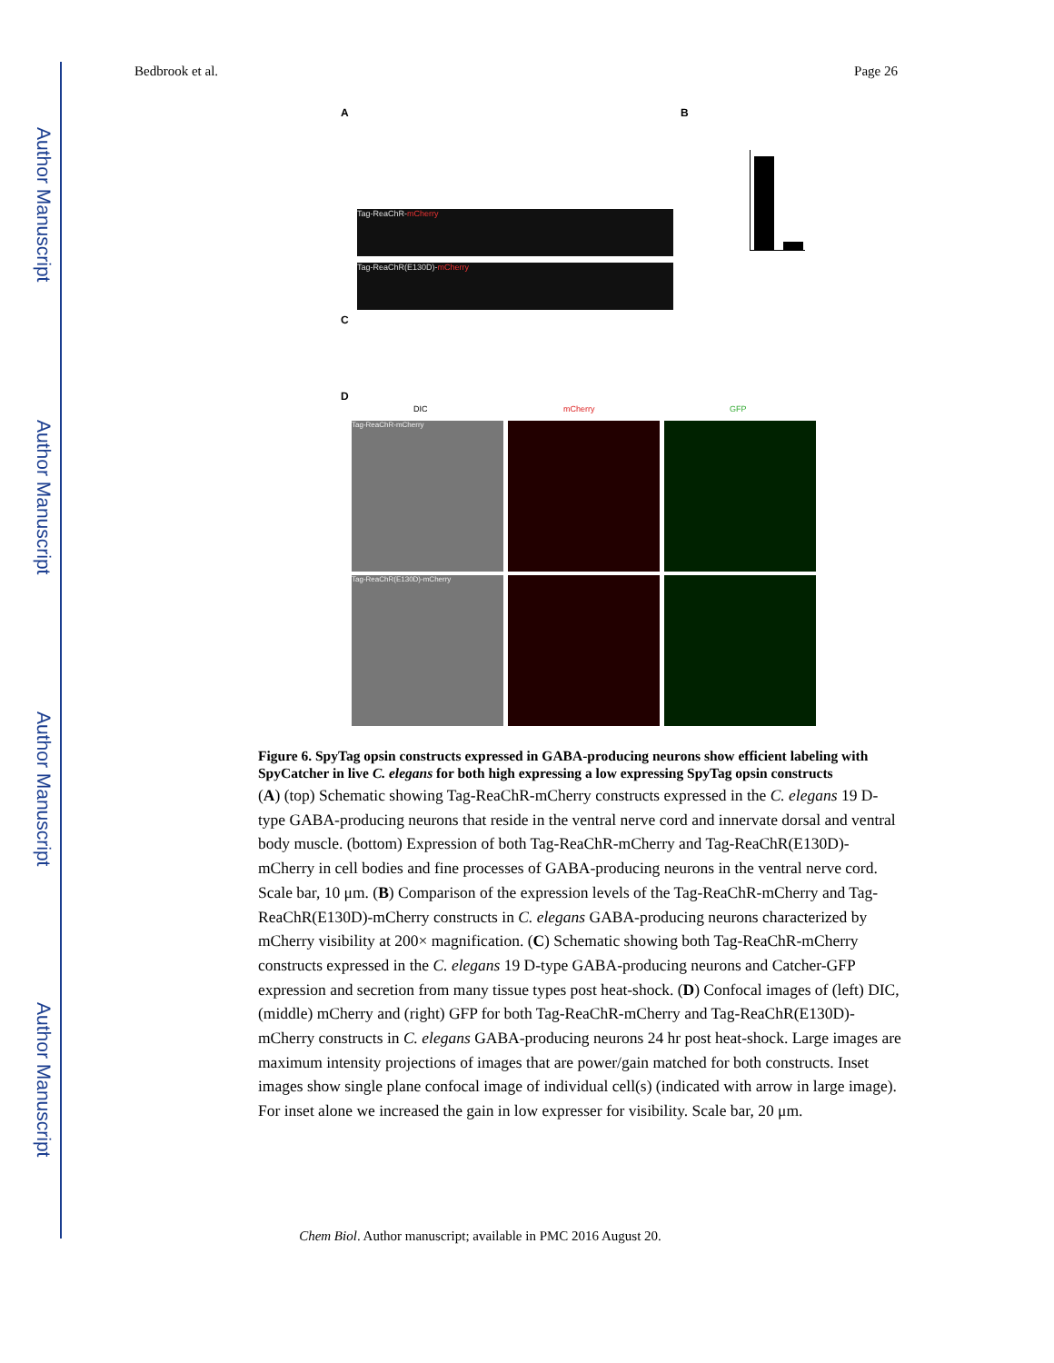Author Manuscript
Author Manuscript
Author Manuscript
Author Manuscript
Bedbrook et al. Page 26
A B
C
D
Tag-ReaChR-mCherry
Tag-ReaChR(E130D)-mCherry
DIC mCherry GFP
Tag-ReaChR-mCherry
Tag-ReaChR(E130D)-mCherry
Figure 6. SpyTag opsin constructs expressed in GABA-producing neurons show efficient labeling with SpyCatcher in live C. elegans for both high expressing a low expressing SpyTag opsin constructs
(A) (top) Schematic showing Tag-ReaChR-mCherry constructs expressed in the C. elegans 19 D-type GABA-producing neurons that reside in the ventral nerve cord and innervate dorsal and ventral body muscle. (bottom) Expression of both Tag-ReaChR-mCherry and Tag-ReaChR(E130D)-mCherry in cell bodies and fine processes of GABA-producing neurons in the ventral nerve cord. Scale bar, 10 μm. (B) Comparison of the expression levels of the Tag-ReaChR-mCherry and Tag-ReaChR(E130D)-mCherry constructs in C. elegans GABA-producing neurons characterized by mCherry visibility at 200× magnification. (C) Schematic showing both Tag-ReaChR-mCherry constructs expressed in the C. elegans 19 D-type GABA-producing neurons and Catcher-GFP expression and secretion from many tissue types post heat-shock. (D) Confocal images of (left) DIC, (middle) mCherry and (right) GFP for both Tag-ReaChR-mCherry and Tag-ReaChR(E130D)-mCherry constructs in C. elegans GABA-producing neurons 24 hr post heat-shock. Large images are maximum intensity projections of images that are power/gain matched for both constructs. Inset images show single plane confocal image of individual cell(s) (indicated with arrow in large image). For inset alone we increased the gain in low expresser for visibility. Scale bar, 20 μm.
Chem Biol. Author manuscript; available in PMC 2016 August 20.